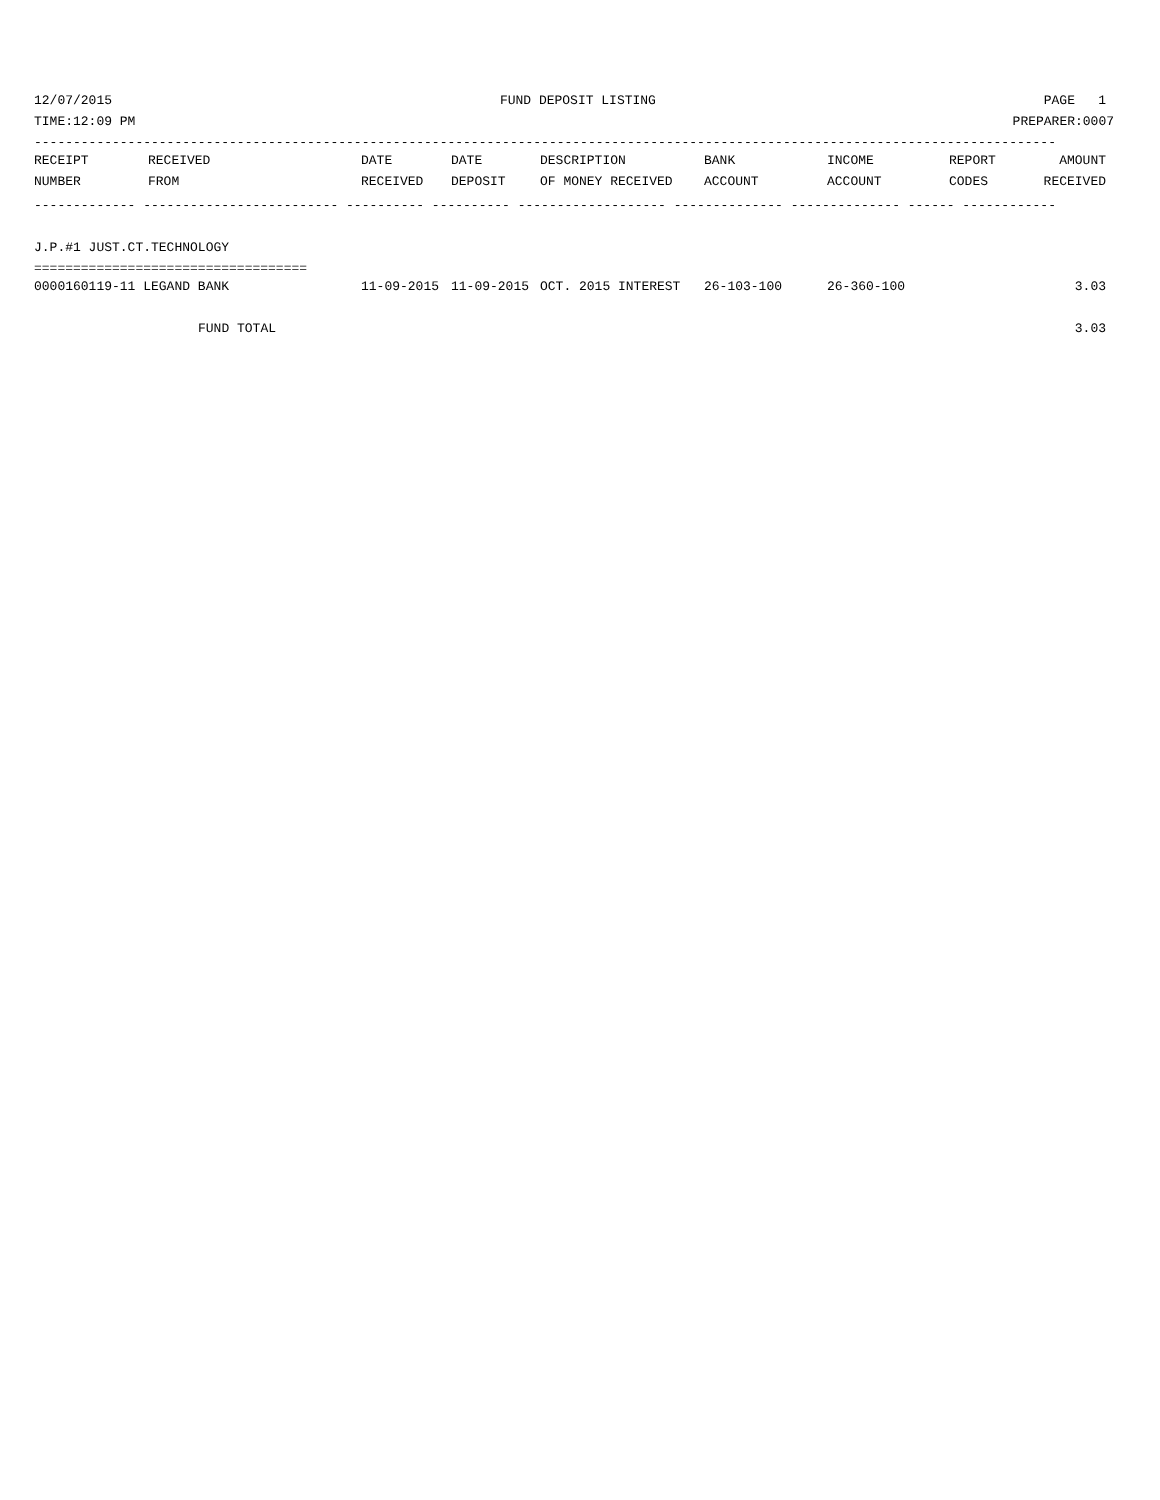12/07/2015 FUND DEPOSIT LISTING PAGE 1
TIME:12:09 PM PREPARER:0007
-----------------------------------------------------------------------------------------------------------------------------------
| RECEIPT | RECEIVED | DATE | DATE | DESCRIPTION | BANK | INCOME | REPORT | AMOUNT |
| --- | --- | --- | --- | --- | --- | --- | --- | --- |
| NUMBER | FROM | RECEIVED | DEPOSIT | OF MONEY RECEIVED | ACCOUNT | ACCOUNT | CODES | RECEIVED |
------------- ------------------------- ---------- ---------- ------------------- -------------- -------------- ------ ------------
 
J.P.#1 JUST.CT.TECHNOLOGY
===================================
| 0000160119-11 LEGAND BANK | 11-09-2015 | 11-09-2015 | OCT. 2015 INTEREST | 26-103-100 | 26-360-100 | | 3.03 |
| FUND TOTAL | | | | | | | 3.03 |